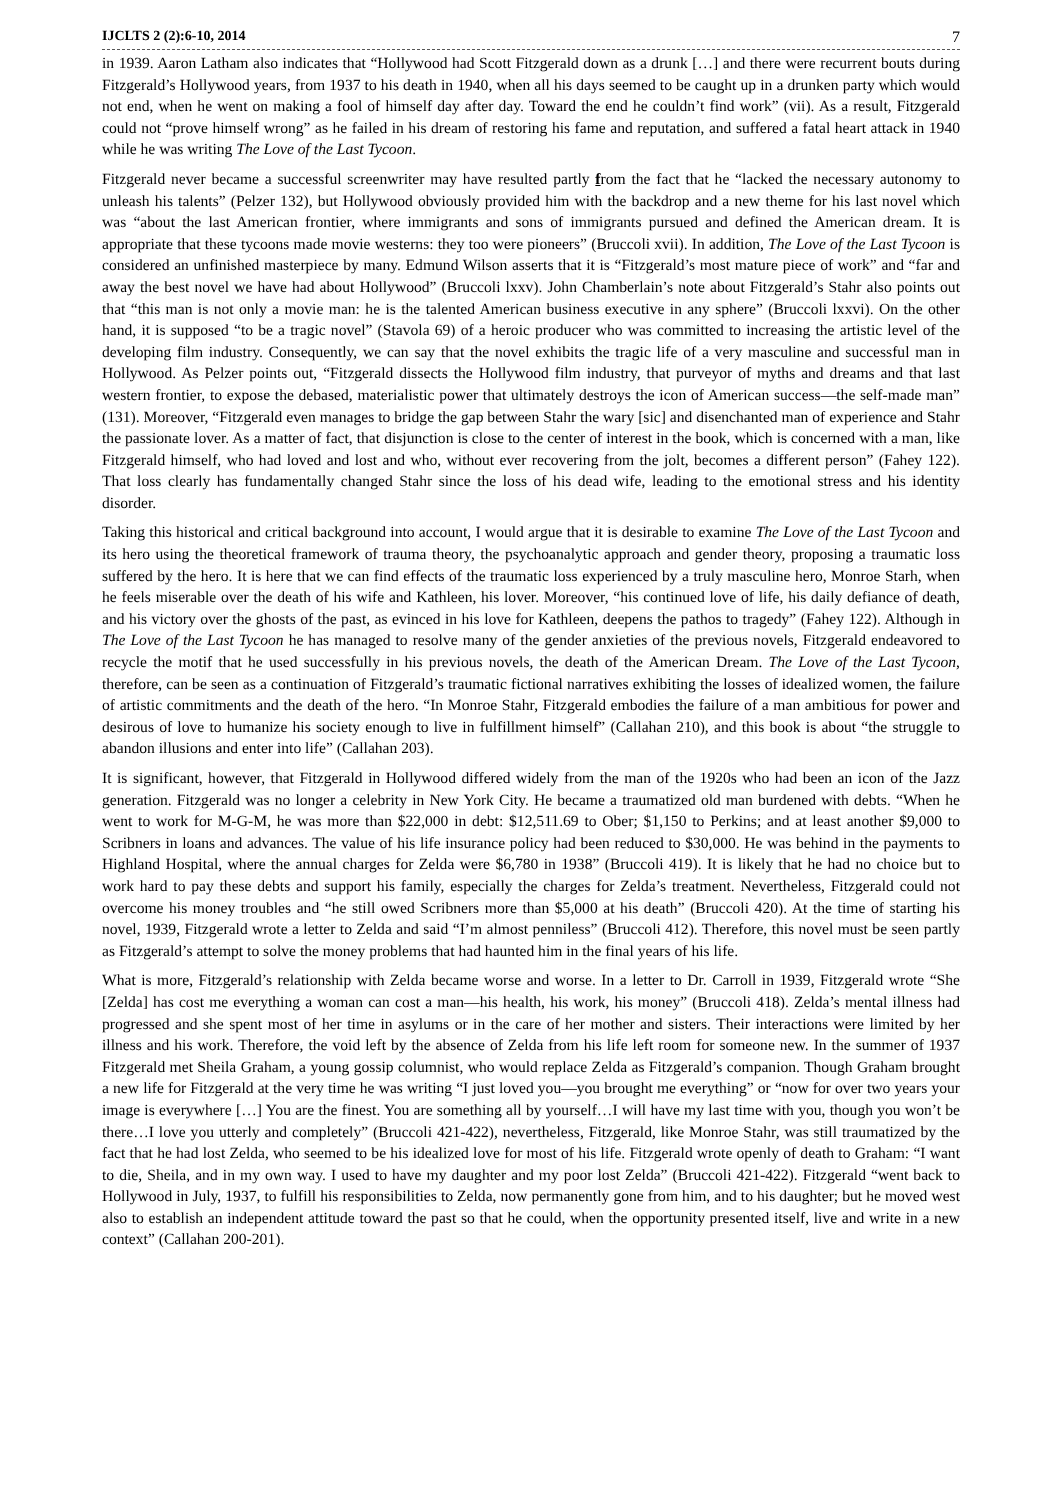IJCLTS 2 (2):6-10, 2014 7
in 1939. Aaron Latham also indicates that “Hollywood had Scott Fitzgerald down as a drunk […] and there were recurrent bouts during Fitzgerald’s Hollywood years, from 1937 to his death in 1940, when all his days seemed to be caught up in a drunken party which would not end, when he went on making a fool of himself day after day. Toward the end he couldn’t find work” (vii). As a result, Fitzgerald could not “prove himself wrong” as he failed in his dream of restoring his fame and reputation, and suffered a fatal heart attack in 1940 while he was writing The Love of the Last Tycoon.
Fitzgerald never became a successful screenwriter may have resulted partly from the fact that he “lacked the necessary autonomy to unleash his talents” (Pelzer 132), but Hollywood obviously provided him with the backdrop and a new theme for his last novel which was “about the last American frontier, where immigrants and sons of immigrants pursued and defined the American dream. It is appropriate that these tycoons made movie westerns: they too were pioneers” (Bruccoli xvii). In addition, The Love of the Last Tycoon is considered an unfinished masterpiece by many. Edmund Wilson asserts that it is “Fitzgerald’s most mature piece of work” and “far and away the best novel we have had about Hollywood” (Bruccoli lxxv). John Chamberlain’s note about Fitzgerald’s Stahr also points out that “this man is not only a movie man: he is the talented American business executive in any sphere” (Bruccoli lxxvi). On the other hand, it is supposed “to be a tragic novel” (Stavola 69) of a heroic producer who was committed to increasing the artistic level of the developing film industry. Consequently, we can say that the novel exhibits the tragic life of a very masculine and successful man in Hollywood. As Pelzer points out, “Fitzgerald dissects the Hollywood film industry, that purveyor of myths and dreams and that last western frontier, to expose the debased, materialistic power that ultimately destroys the icon of American success—the self-made man” (131). Moreover, “Fitzgerald even manages to bridge the gap between Stahr the wary [sic] and disenchanted man of experience and Stahr the passionate lover. As a matter of fact, that disjunction is close to the center of interest in the book, which is concerned with a man, like Fitzgerald himself, who had loved and lost and who, without ever recovering from the jolt, becomes a different person” (Fahey 122). That loss clearly has fundamentally changed Stahr since the loss of his dead wife, leading to the emotional stress and his identity disorder.
Taking this historical and critical background into account, I would argue that it is desirable to examine The Love of the Last Tycoon and its hero using the theoretical framework of trauma theory, the psychoanalytic approach and gender theory, proposing a traumatic loss suffered by the hero. It is here that we can find effects of the traumatic loss experienced by a truly masculine hero, Monroe Starh, when he feels miserable over the death of his wife and Kathleen, his lover. Moreover, “his continued love of life, his daily defiance of death, and his victory over the ghosts of the past, as evinced in his love for Kathleen, deepens the pathos to tragedy” (Fahey 122). Although in The Love of the Last Tycoon he has managed to resolve many of the gender anxieties of the previous novels, Fitzgerald endeavored to recycle the motif that he used successfully in his previous novels, the death of the American Dream. The Love of the Last Tycoon, therefore, can be seen as a continuation of Fitzgerald’s traumatic fictional narratives exhibiting the losses of idealized women, the failure of artistic commitments and the death of the hero. “In Monroe Stahr, Fitzgerald embodies the failure of a man ambitious for power and desirous of love to humanize his society enough to live in fulfillment himself” (Callahan 210), and this book is about “the struggle to abandon illusions and enter into life” (Callahan 203).
It is significant, however, that Fitzgerald in Hollywood differed widely from the man of the 1920s who had been an icon of the Jazz generation. Fitzgerald was no longer a celebrity in New York City. He became a traumatized old man burdened with debts. “When he went to work for M-G-M, he was more than $22,000 in debt: $12,511.69 to Ober; $1,150 to Perkins; and at least another $9,000 to Scribners in loans and advances. The value of his life insurance policy had been reduced to $30,000. He was behind in the payments to Highland Hospital, where the annual charges for Zelda were $6,780 in 1938” (Bruccoli 419). It is likely that he had no choice but to work hard to pay these debts and support his family, especially the charges for Zelda’s treatment. Nevertheless, Fitzgerald could not overcome his money troubles and “he still owed Scribners more than $5,000 at his death” (Bruccoli 420). At the time of starting his novel, 1939, Fitzgerald wrote a letter to Zelda and said “I’m almost penniless” (Bruccoli 412). Therefore, this novel must be seen partly as Fitzgerald’s attempt to solve the money problems that had haunted him in the final years of his life.
What is more, Fitzgerald’s relationship with Zelda became worse and worse. In a letter to Dr. Carroll in 1939, Fitzgerald wrote “She [Zelda] has cost me everything a woman can cost a man—his health, his work, his money” (Bruccoli 418). Zelda’s mental illness had progressed and she spent most of her time in asylums or in the care of her mother and sisters. Their interactions were limited by her illness and his work. Therefore, the void left by the absence of Zelda from his life left room for someone new. In the summer of 1937 Fitzgerald met Sheila Graham, a young gossip columnist, who would replace Zelda as Fitzgerald’s companion. Though Graham brought a new life for Fitzgerald at the very time he was writing “I just loved you—you brought me everything” or “now for over two years your image is everywhere […] You are the finest. You are something all by yourself…I will have my last time with you, though you won’t be there…I love you utterly and completely” (Bruccoli 421-422), nevertheless, Fitzgerald, like Monroe Stahr, was still traumatized by the fact that he had lost Zelda, who seemed to be his idealized love for most of his life. Fitzgerald wrote openly of death to Graham: “I want to die, Sheila, and in my own way. I used to have my daughter and my poor lost Zelda” (Bruccoli 421-422). Fitzgerald “went back to Hollywood in July, 1937, to fulfill his responsibilities to Zelda, now permanently gone from him, and to his daughter; but he moved west also to establish an independent attitude toward the past so that he could, when the opportunity presented itself, live and write in a new context” (Callahan 200-201).